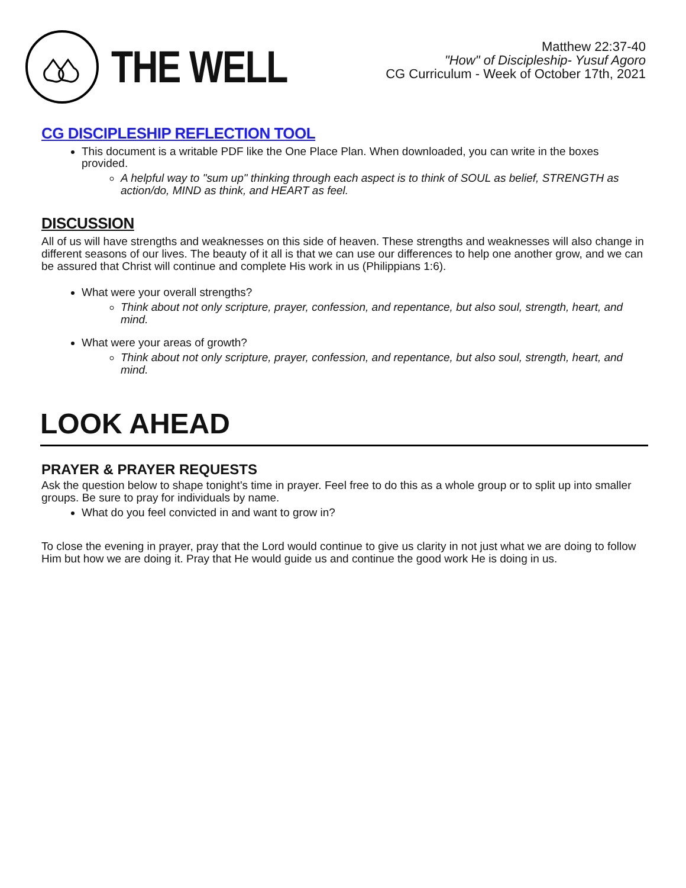THE WELL
Matthew 22:37-40
"How" of Discipleship- Yusuf Agoro
CG Curriculum - Week of October 17th, 2021
CG DISCIPLESHIP REFLECTION TOOL
This document is a writable PDF like the One Place Plan. When downloaded, you can write in the boxes provided.
A helpful way to "sum up" thinking through each aspect is to think of SOUL as belief, STRENGTH as action/do, MIND as think, and HEART as feel.
DISCUSSION
All of us will have strengths and weaknesses on this side of heaven. These strengths and weaknesses will also change in different seasons of our lives. The beauty of it all is that we can use our differences to help one another grow, and we can be assured that Christ will continue and complete His work in us (Philippians 1:6).
What were your overall strengths?
Think about not only scripture, prayer, confession, and repentance, but also soul, strength, heart, and mind.
What were your areas of growth?
Think about not only scripture, prayer, confession, and repentance, but also soul, strength, heart, and mind.
LOOK AHEAD
PRAYER & PRAYER REQUESTS
Ask the question below to shape tonight's time in prayer. Feel free to do this as a whole group or to split up into smaller groups. Be sure to pray for individuals by name.
What do you feel convicted in and want to grow in?
To close the evening in prayer, pray that the Lord would continue to give us clarity in not just what we are doing to follow Him but how we are doing it. Pray that He would guide us and continue the good work He is doing in us.